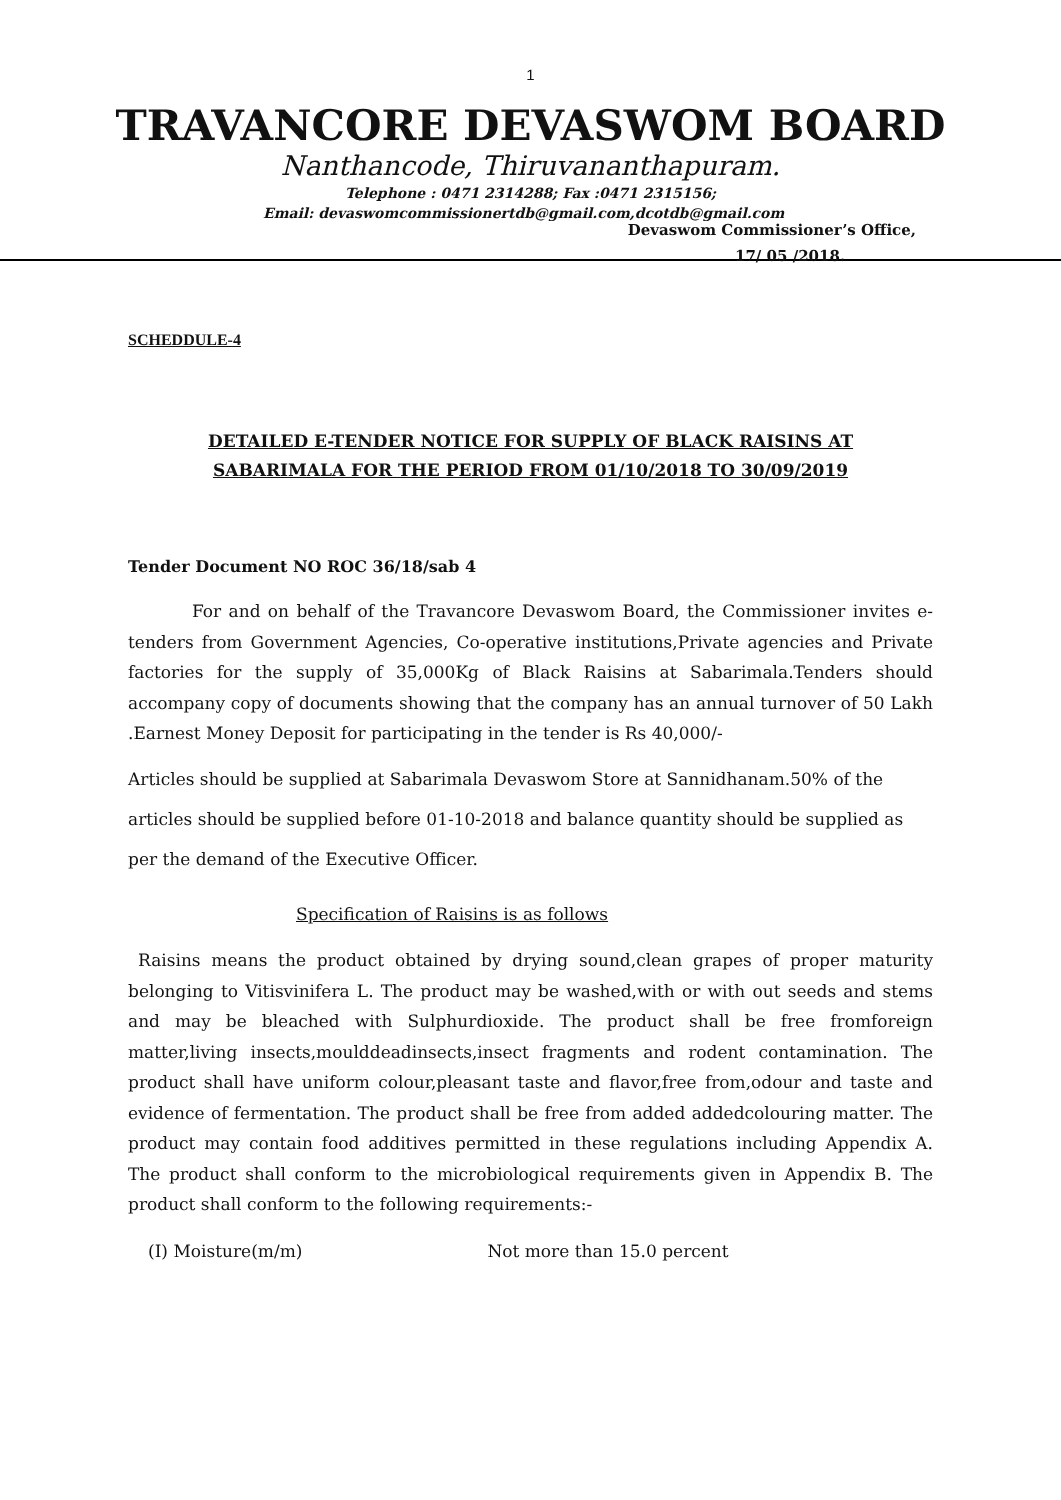1
TRAVANCORE DEVASWOM BOARD
Nanthancode, Thiruvananthapuram.
Telephone : 0471 2314288; Fax :0471 2315156;
Email: devaswomcommissionertdb@gmail.com,dcotdb@gmail.com
Devaswom Commissioner’s Office,
17/ 05 /2018.
SCHEDDULE-4
DETAILED E-TENDER NOTICE FOR SUPPLY OF BLACK RAISINS AT
SABARIMALA FOR THE PERIOD FROM 01/10/2018 TO 30/09/2019
Tender Document NO ROC 36/18/sab 4
For and on behalf of the Travancore Devaswom Board, the Commissioner invites e-tenders from Government Agencies, Co-operative institutions,Private agencies and Private factories for the supply of 35,000Kg of Black Raisins at Sabarimala.Tenders should accompany copy of documents showing that the company has an annual turnover of 50 Lakh .Earnest Money Deposit for participating in the tender is Rs 40,000/-
Articles should be supplied at Sabarimala Devaswom Store at Sannidhanam.50% of the articles should be supplied before 01-10-2018 and balance quantity should be supplied as per the demand of the Executive Officer.
Specification of Raisins is as follows
Raisins means the product obtained by drying sound,clean grapes of proper maturity belonging to Vitisvinifera L. The product may be washed,with or with out seeds and stems and may be bleached with Sulphurdioxide. The product shall be free fromforeign matter,living insects,moulddeadinsects,insect fragments and rodent contamination. The product shall have uniform colour,pleasant taste and flavor,free from,odour and taste and evidence of fermentation. The product shall be free from added addedcolouring matter. The product may contain food additives permitted in these regulations including Appendix A. The product shall conform to the microbiological requirements given in Appendix B. The product shall conform to the following requirements:-
(I) Moisture(m/m) Not more than 15.0 percent